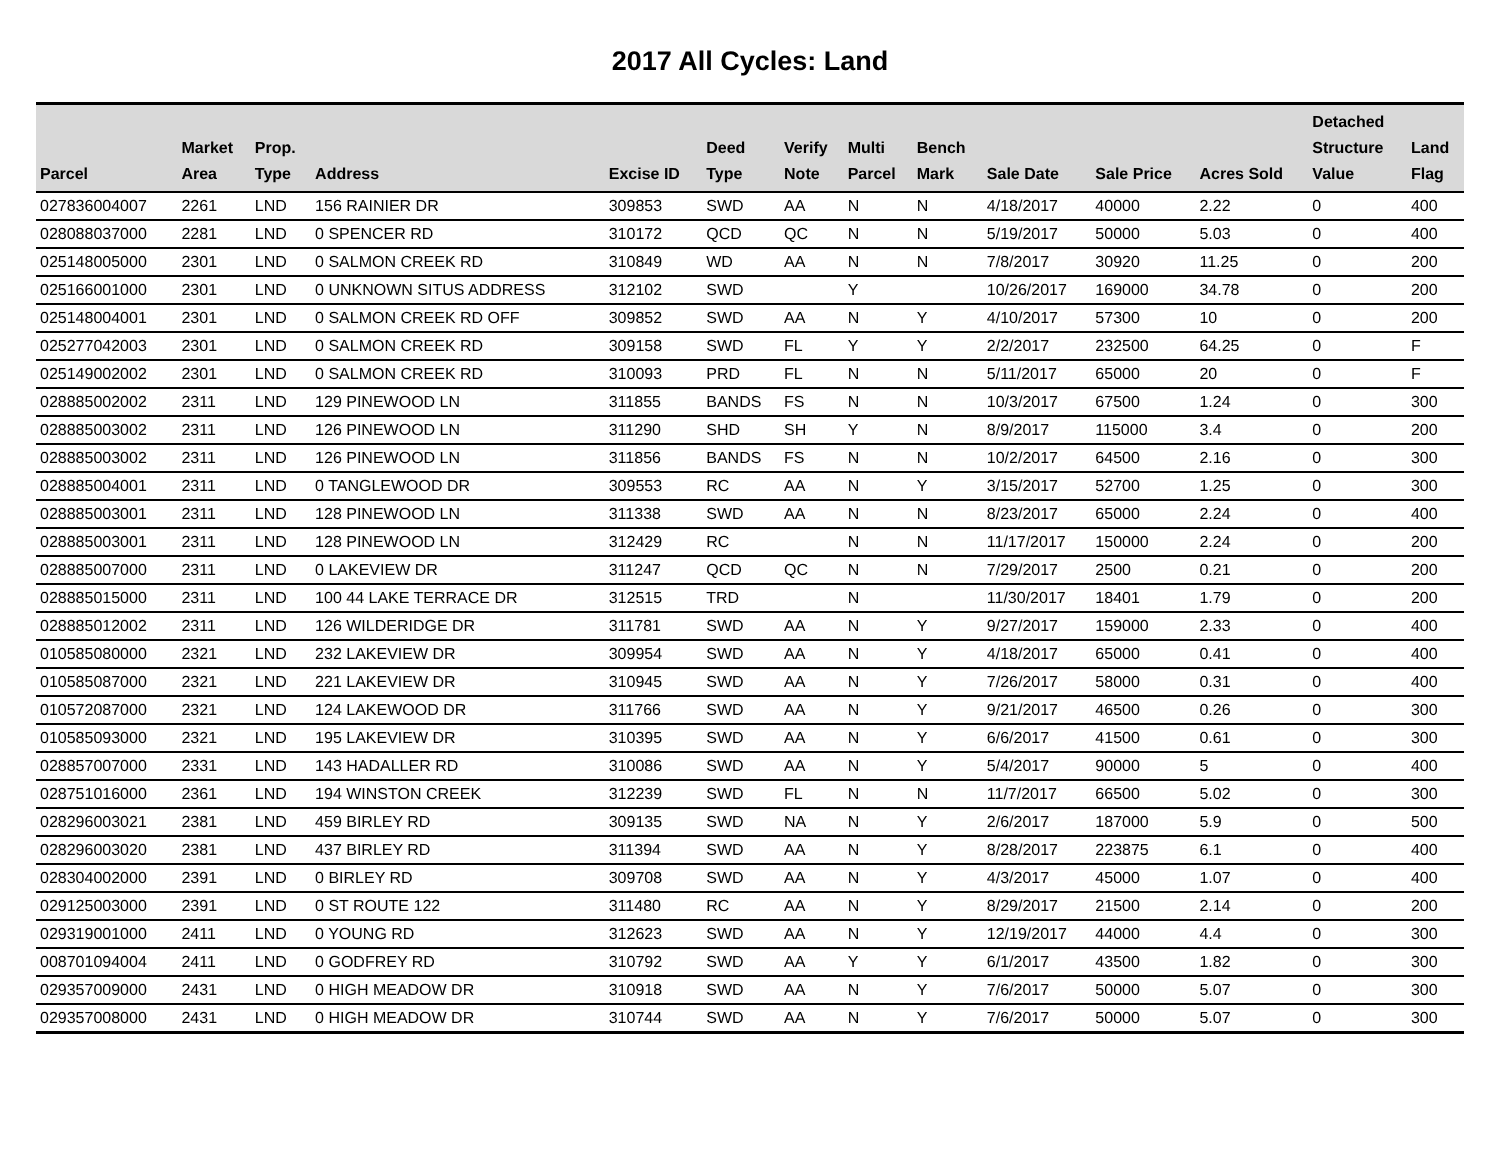2017 All Cycles: Land
| Parcel | Market Area | Prop. Type | Address | Excise ID | Deed Type | Verify Note | Multi Parcel | Bench Mark | Sale Date | Sale Price | Acres Sold | Detached Structure Value | Land Flag |
| --- | --- | --- | --- | --- | --- | --- | --- | --- | --- | --- | --- | --- | --- |
| 027836004007 | 2261 | LND | 156 RAINIER DR | 309853 | SWD | AA | N | N | 4/18/2017 | 40000 | 2.22 | 0 | 400 |
| 028088037000 | 2281 | LND | 0 SPENCER RD | 310172 | QCD | QC | N | N | 5/19/2017 | 50000 | 5.03 | 0 | 400 |
| 025148005000 | 2301 | LND | 0 SALMON CREEK RD | 310849 | WD | AA | N | N | 7/8/2017 | 30920 | 11.25 | 0 | 200 |
| 025166001000 | 2301 | LND | 0 UNKNOWN SITUS ADDRESS | 312102 | SWD | | Y | | 10/26/2017 | 169000 | 34.78 | 0 | 200 |
| 025148004001 | 2301 | LND | 0 SALMON CREEK RD OFF | 309852 | SWD | AA | N | Y | 4/10/2017 | 57300 | 10 | 0 | 200 |
| 025277042003 | 2301 | LND | 0 SALMON CREEK RD | 309158 | SWD | FL | Y | Y | 2/2/2017 | 232500 | 64.25 | 0 | F |
| 025149002002 | 2301 | LND | 0 SALMON CREEK RD | 310093 | PRD | FL | N | N | 5/11/2017 | 65000 | 20 | 0 | F |
| 028885002002 | 2311 | LND | 129 PINEWOOD LN | 311855 | BANDS | FS | N | N | 10/3/2017 | 67500 | 1.24 | 0 | 300 |
| 028885003002 | 2311 | LND | 126 PINEWOOD LN | 311290 | SHD | SH | Y | N | 8/9/2017 | 115000 | 3.4 | 0 | 200 |
| 028885003002 | 2311 | LND | 126 PINEWOOD LN | 311856 | BANDS | FS | N | N | 10/2/2017 | 64500 | 2.16 | 0 | 300 |
| 028885004001 | 2311 | LND | 0 TANGLEWOOD DR | 309553 | RC | AA | N | Y | 3/15/2017 | 52700 | 1.25 | 0 | 300 |
| 028885003001 | 2311 | LND | 128 PINEWOOD LN | 311338 | SWD | AA | N | N | 8/23/2017 | 65000 | 2.24 | 0 | 400 |
| 028885003001 | 2311 | LND | 128 PINEWOOD LN | 312429 | RC | | N | N | 11/17/2017 | 150000 | 2.24 | 0 | 200 |
| 028885007000 | 2311 | LND | 0 LAKEVIEW DR | 311247 | QCD | QC | N | N | 7/29/2017 | 2500 | 0.21 | 0 | 200 |
| 028885015000 | 2311 | LND | 100 44 LAKE TERRACE DR | 312515 | TRD | | N | | 11/30/2017 | 18401 | 1.79 | 0 | 200 |
| 028885012002 | 2311 | LND | 126 WILDERIDGE DR | 311781 | SWD | AA | N | Y | 9/27/2017 | 159000 | 2.33 | 0 | 400 |
| 010585080000 | 2321 | LND | 232 LAKEVIEW DR | 309954 | SWD | AA | N | Y | 4/18/2017 | 65000 | 0.41 | 0 | 400 |
| 010585087000 | 2321 | LND | 221 LAKEVIEW DR | 310945 | SWD | AA | N | Y | 7/26/2017 | 58000 | 0.31 | 0 | 400 |
| 010572087000 | 2321 | LND | 124 LAKEWOOD DR | 311766 | SWD | AA | N | Y | 9/21/2017 | 46500 | 0.26 | 0 | 300 |
| 010585093000 | 2321 | LND | 195 LAKEVIEW DR | 310395 | SWD | AA | N | Y | 6/6/2017 | 41500 | 0.61 | 0 | 300 |
| 028857007000 | 2331 | LND | 143 HADALLER RD | 310086 | SWD | AA | N | Y | 5/4/2017 | 90000 | 5 | 0 | 400 |
| 028751016000 | 2361 | LND | 194 WINSTON CREEK | 312239 | SWD | FL | N | N | 11/7/2017 | 66500 | 5.02 | 0 | 300 |
| 028296003021 | 2381 | LND | 459 BIRLEY RD | 309135 | SWD | NA | N | Y | 2/6/2017 | 187000 | 5.9 | 0 | 500 |
| 028296003020 | 2381 | LND | 437 BIRLEY RD | 311394 | SWD | AA | N | Y | 8/28/2017 | 223875 | 6.1 | 0 | 400 |
| 028304002000 | 2391 | LND | 0 BIRLEY RD | 309708 | SWD | AA | N | Y | 4/3/2017 | 45000 | 1.07 | 0 | 400 |
| 029125003000 | 2391 | LND | 0 ST ROUTE 122 | 311480 | RC | AA | N | Y | 8/29/2017 | 21500 | 2.14 | 0 | 200 |
| 029319001000 | 2411 | LND | 0 YOUNG RD | 312623 | SWD | AA | N | Y | 12/19/2017 | 44000 | 4.4 | 0 | 300 |
| 008701094004 | 2411 | LND | 0 GODFREY RD | 310792 | SWD | AA | Y | Y | 6/1/2017 | 43500 | 1.82 | 0 | 300 |
| 029357009000 | 2431 | LND | 0 HIGH MEADOW DR | 310918 | SWD | AA | N | Y | 7/6/2017 | 50000 | 5.07 | 0 | 300 |
| 029357008000 | 2431 | LND | 0 HIGH MEADOW DR | 310744 | SWD | AA | N | Y | 7/6/2017 | 50000 | 5.07 | 0 | 300 |